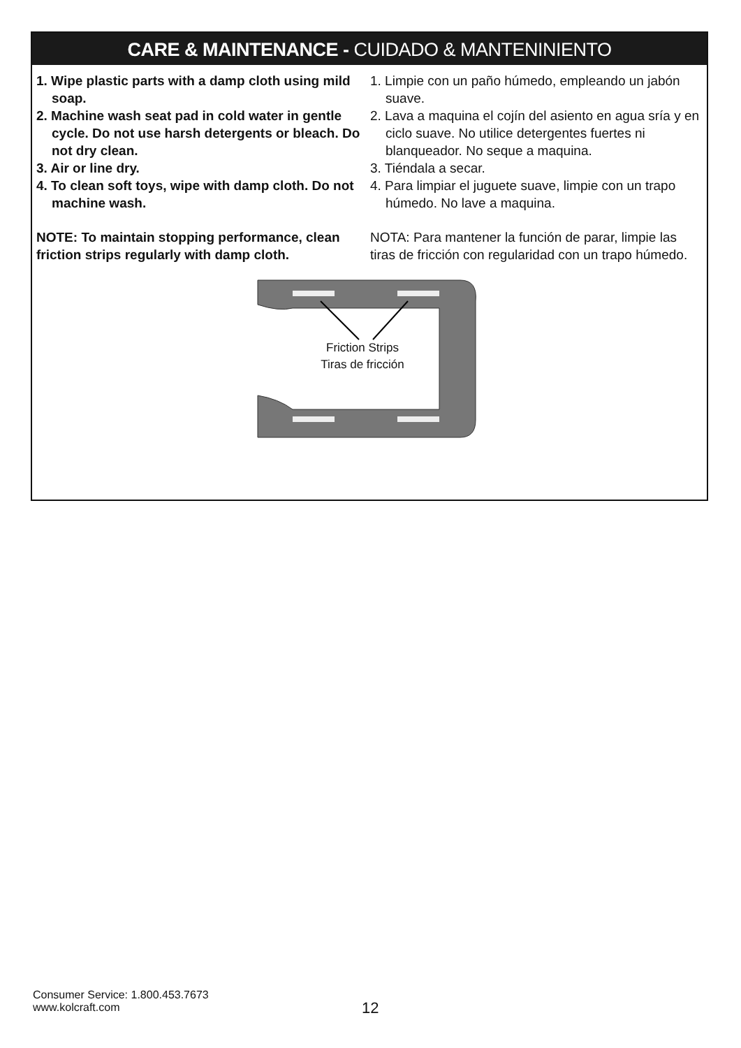CARE & MAINTENANCE - CUIDADO & MANTENINIENTO
1. Wipe plastic parts with a damp cloth using mild soap.
2. Machine wash seat pad in cold water in gentle cycle. Do not use harsh detergents or bleach. Do not dry clean.
3. Air or line dry.
4. To clean soft toys, wipe with damp cloth. Do not machine wash.
NOTE: To maintain stopping performance, clean friction strips regularly with damp cloth.
1. Limpie con un paño húmedo, empleando un jabón suave.
2. Lava a maquina el cojín del asiento en agua sría y en ciclo suave. No utilice detergentes fuertes ni blanqueador. No seque a maquina.
3. Tiéndala a secar.
4. Para limpiar el juguete suave, limpie con un trapo húmedo. No lave a maquina.
NOTA: Para mantener la función de parar, limpie las tiras de fricción con regularidad con un trapo húmedo.
Friction Strips
Tiras de fricción
Consumer Service: 1.800.453.7673
www.kolcraft.com
12